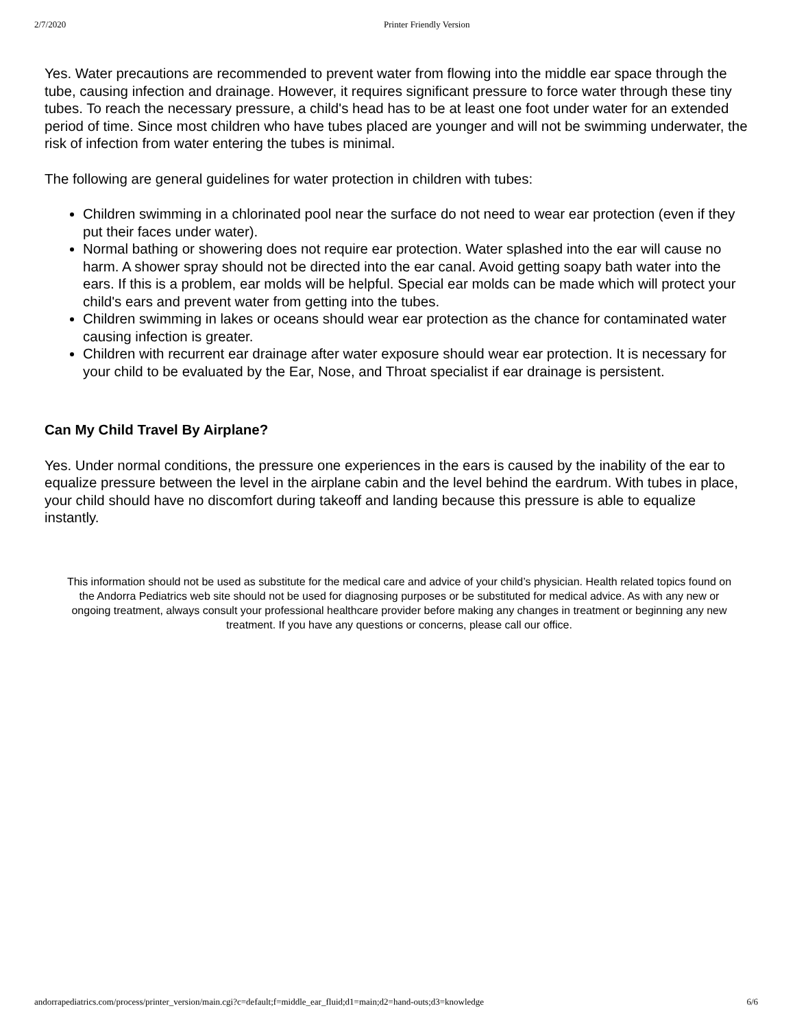2/7/2020 Printer Friendly Version
Yes. Water precautions are recommended to prevent water from flowing into the middle ear space through the tube, causing infection and drainage. However, it requires significant pressure to force water through these tiny tubes. To reach the necessary pressure, a child's head has to be at least one foot under water for an extended period of time. Since most children who have tubes placed are younger and will not be swimming underwater, the risk of infection from water entering the tubes is minimal.
The following are general guidelines for water protection in children with tubes:
Children swimming in a chlorinated pool near the surface do not need to wear ear protection (even if they put their faces under water).
Normal bathing or showering does not require ear protection. Water splashed into the ear will cause no harm. A shower spray should not be directed into the ear canal. Avoid getting soapy bath water into the ears. If this is a problem, ear molds will be helpful. Special ear molds can be made which will protect your child's ears and prevent water from getting into the tubes.
Children swimming in lakes or oceans should wear ear protection as the chance for contaminated water causing infection is greater.
Children with recurrent ear drainage after water exposure should wear ear protection. It is necessary for your child to be evaluated by the Ear, Nose, and Throat specialist if ear drainage is persistent.
Can My Child Travel By Airplane?
Yes. Under normal conditions, the pressure one experiences in the ears is caused by the inability of the ear to equalize pressure between the level in the airplane cabin and the level behind the eardrum. With tubes in place, your child should have no discomfort during takeoff and landing because this pressure is able to equalize instantly.
This information should not be used as substitute for the medical care and advice of your child’s physician. Health related topics found on the Andorra Pediatrics web site should not be used for diagnosing purposes or be substituted for medical advice. As with any new or ongoing treatment, always consult your professional healthcare provider before making any changes in treatment or beginning any new treatment. If you have any questions or concerns, please call our office.
andorrapediatrics.com/process/printer_version/main.cgi?c=default;f=middle_ear_fluid;d1=main;d2=hand-outs;d3=knowledge 6/6